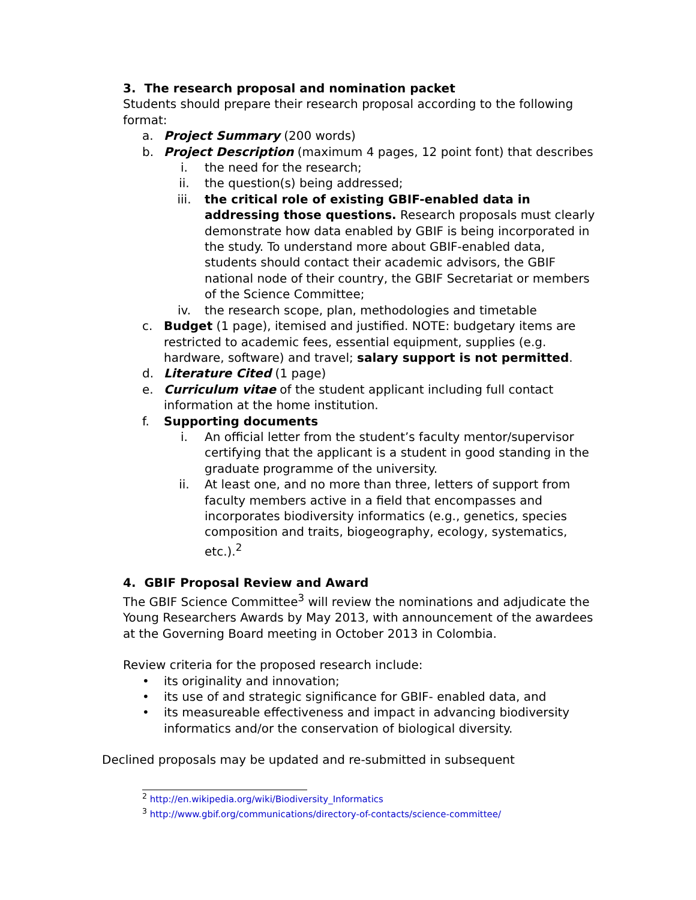3. The research proposal and nomination packet
Students should prepare their research proposal according to the following format:
a. Project Summary (200 words)
b. Project Description (maximum 4 pages, 12 point font) that describes
i. the need for the research;
ii. the question(s) being addressed;
iii. the critical role of existing GBIF-enabled data in addressing those questions. Research proposals must clearly demonstrate how data enabled by GBIF is being incorporated in the study. To understand more about GBIF-enabled data, students should contact their academic advisors, the GBIF national node of their country, the GBIF Secretariat or members of the Science Committee;
iv. the research scope, plan, methodologies and timetable
c. Budget (1 page), itemised and justified. NOTE: budgetary items are restricted to academic fees, essential equipment, supplies (e.g. hardware, software) and travel; salary support is not permitted.
d. Literature Cited (1 page)
e. Curriculum vitae of the student applicant including full contact information at the home institution.
f. Supporting documents
i. An official letter from the student’s faculty mentor/supervisor certifying that the applicant is a student in good standing in the graduate programme of the university.
ii. At least one, and no more than three, letters of support from faculty members active in a field that encompasses and incorporates biodiversity informatics (e.g., genetics, species composition and traits, biogeography, ecology, systematics, etc.).<sup>2</sup>
4. GBIF Proposal Review and Award
The GBIF Science Committee<sup>3</sup> will review the nominations and adjudicate the Young Researchers Awards by May 2013, with announcement of the awardees at the Governing Board meeting in October 2013 in Colombia.
Review criteria for the proposed research include:
• its originality and innovation;
• its use of and strategic significance for GBIF- enabled data, and
• its measureable effectiveness and impact in advancing biodiversity informatics and/or the conservation of biological diversity.
Declined proposals may be updated and re-submitted in subsequent
<sup>2</sup> http://en.wikipedia.org/wiki/Biodiversity_Informatics
<sup>3</sup> http://www.gbif.org/communications/directory-of-contacts/science-committee/